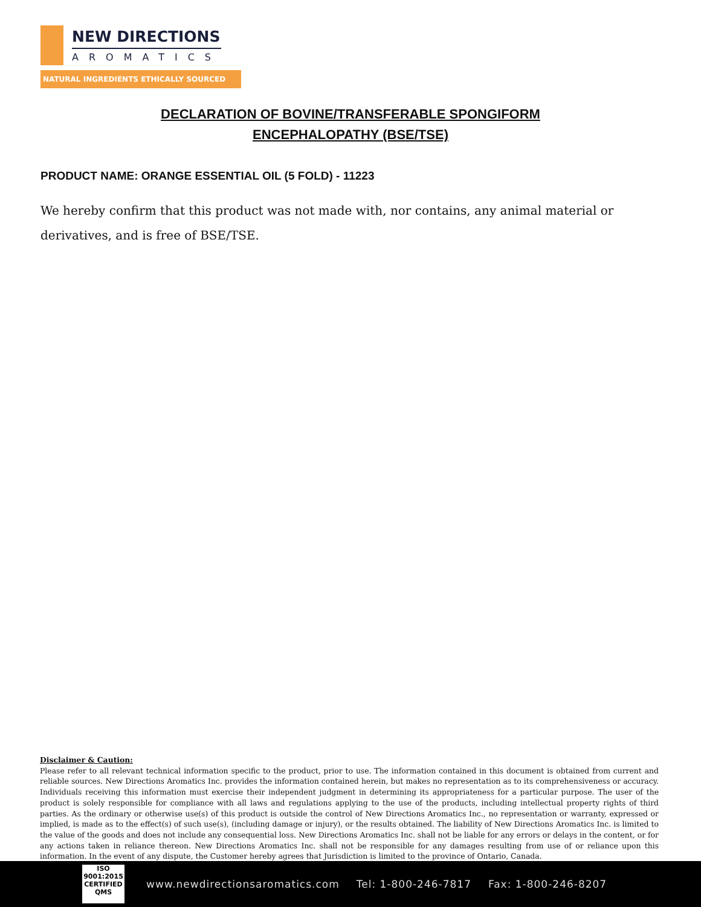NEW DIRECTIONS
AROMATICS
NATURAL INGREDIENTS ETHICALLY SOURCED
DECLARATION OF BOVINE/TRANSFERABLE SPONGIFORM
ENCEPHALOPATHY (BSE/TSE)
PRODUCT NAME: ORANGE ESSENTIAL OIL (5 FOLD) - 11223
We hereby confirm that this product was not made with, nor contains, any animal material or derivatives, and is free of BSE/TSE.
Disclaimer & Caution:
Please refer to all relevant technical information specific to the product, prior to use. The information contained in this document is obtained from current and reliable sources. New Directions Aromatics Inc. provides the information contained herein, but makes no representation as to its comprehensiveness or accuracy. Individuals receiving this information must exercise their independent judgment in determining its appropriateness for a particular purpose. The user of the product is solely responsible for compliance with all laws and regulations applying to the use of the products, including intellectual property rights of third parties. As the ordinary or otherwise use(s) of this product is outside the control of New Directions Aromatics Inc., no representation or warranty, expressed or implied, is made as to the effect(s) of such use(s), (including damage or injury), or the results obtained. The liability of New Directions Aromatics Inc. is limited to the value of the goods and does not include any consequential loss. New Directions Aromatics Inc. shall not be liable for any errors or delays in the content, or for any actions taken in reliance thereon. New Directions Aromatics Inc. shall not be responsible for any damages resulting from use of or reliance upon this information. In the event of any dispute, the Customer hereby agrees that Jurisdiction is limited to the province of Ontario, Canada.
ISO
9001:2015
CERTIFIED QMS
www.newdirectionsaromatics.com Tel: 1-800-246-7817 Fax: 1-800-246-8207